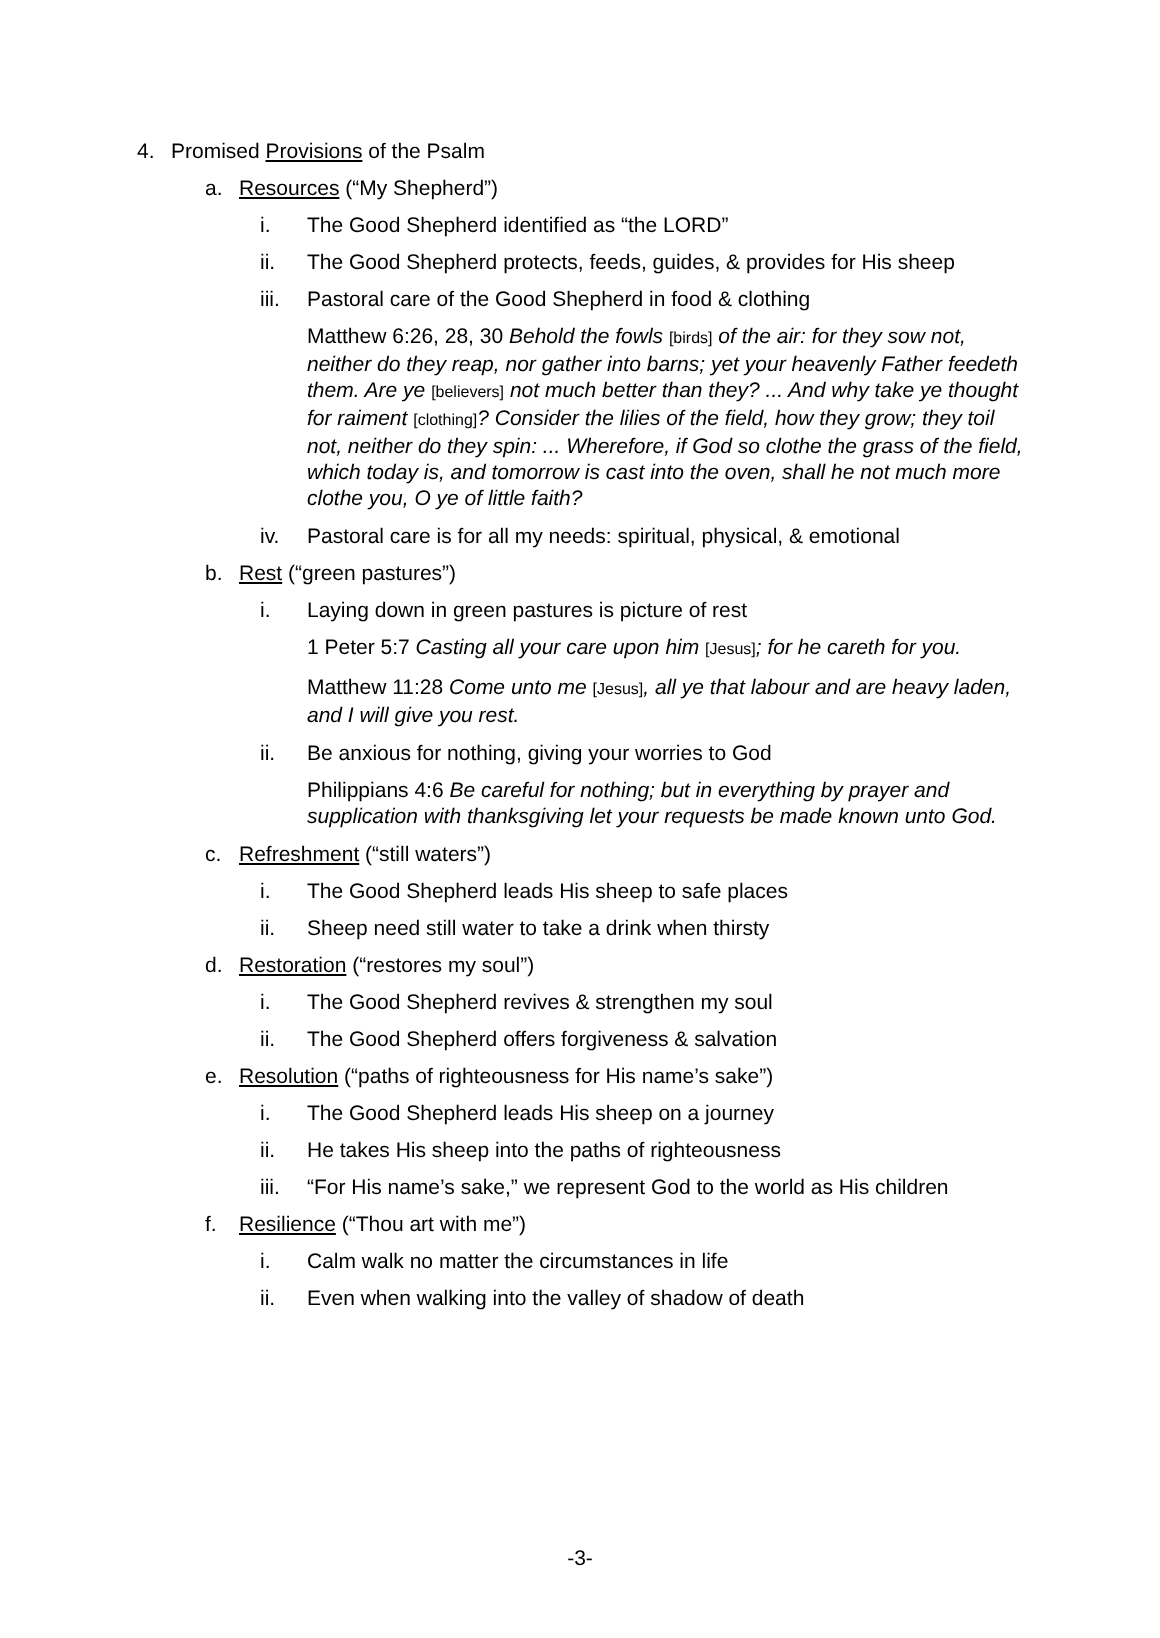4. Promised Provisions of the Psalm
a. Resources (“My Shepherd”)
i. The Good Shepherd identified as “the LORD”
ii. The Good Shepherd protects, feeds, guides, & provides for His sheep
iii. Pastoral care of the Good Shepherd in food & clothing
Matthew 6:26, 28, 30 Behold the fowls [birds] of the air: for they sow not, neither do they reap, nor gather into barns; yet your heavenly Father feedeth them. Are ye [believers] not much better than they? ... And why take ye thought for raiment [clothing]? Consider the lilies of the field, how they grow; they toil not, neither do they spin: ... Wherefore, if God so clothe the grass of the field, which today is, and tomorrow is cast into the oven, shall he not much more clothe you, O ye of little faith?
iv. Pastoral care is for all my needs: spiritual, physical, & emotional
b. Rest (“green pastures”)
i. Laying down in green pastures is picture of rest
1 Peter 5:7 Casting all your care upon him [Jesus]; for he careth for you.
Matthew 11:28 Come unto me [Jesus], all ye that labour and are heavy laden, and I will give you rest.
ii. Be anxious for nothing, giving your worries to God
Philippians 4:6 Be careful for nothing; but in everything by prayer and supplication with thanksgiving let your requests be made known unto God.
c. Refreshment (“still waters”)
i. The Good Shepherd leads His sheep to safe places
ii. Sheep need still water to take a drink when thirsty
d. Restoration (“restores my soul”)
i. The Good Shepherd revives & strengthen my soul
ii. The Good Shepherd offers forgiveness & salvation
e. Resolution (“paths of righteousness for His name’s sake”)
i. The Good Shepherd leads His sheep on a journey
ii. He takes His sheep into the paths of righteousness
iii. “For His name’s sake,” we represent God to the world as His children
f. Resilience (“Thou art with me”)
i. Calm walk no matter the circumstances in life
ii. Even when walking into the valley of shadow of death
-3-